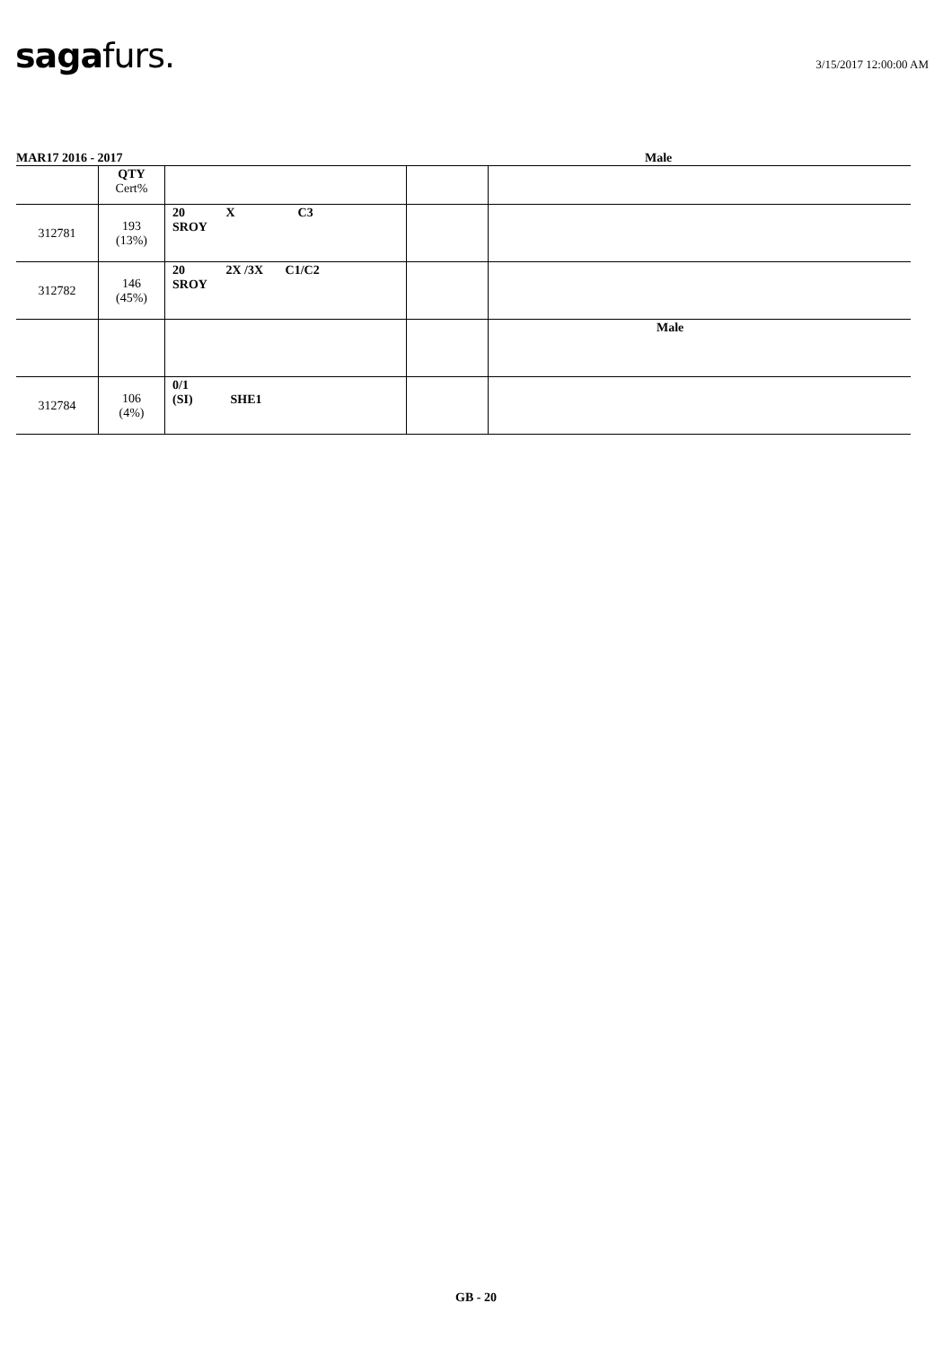saga furs.
3/15/2017 12:00:00 AM
MAR17 2016 - 2017 Male
| | QTY Cert% | | | |
| --- | --- | --- | --- | --- |
| 312781 | 193 (13%) | 20 X C3 SROY | | |
| 312782 | 146 (45%) | 20 2X /3X C1/C2 SROY | | |
| | | | | Male |
| 312784 | 106 (4%) | 0/1 (SI) SHE1 | | |
GB - 20